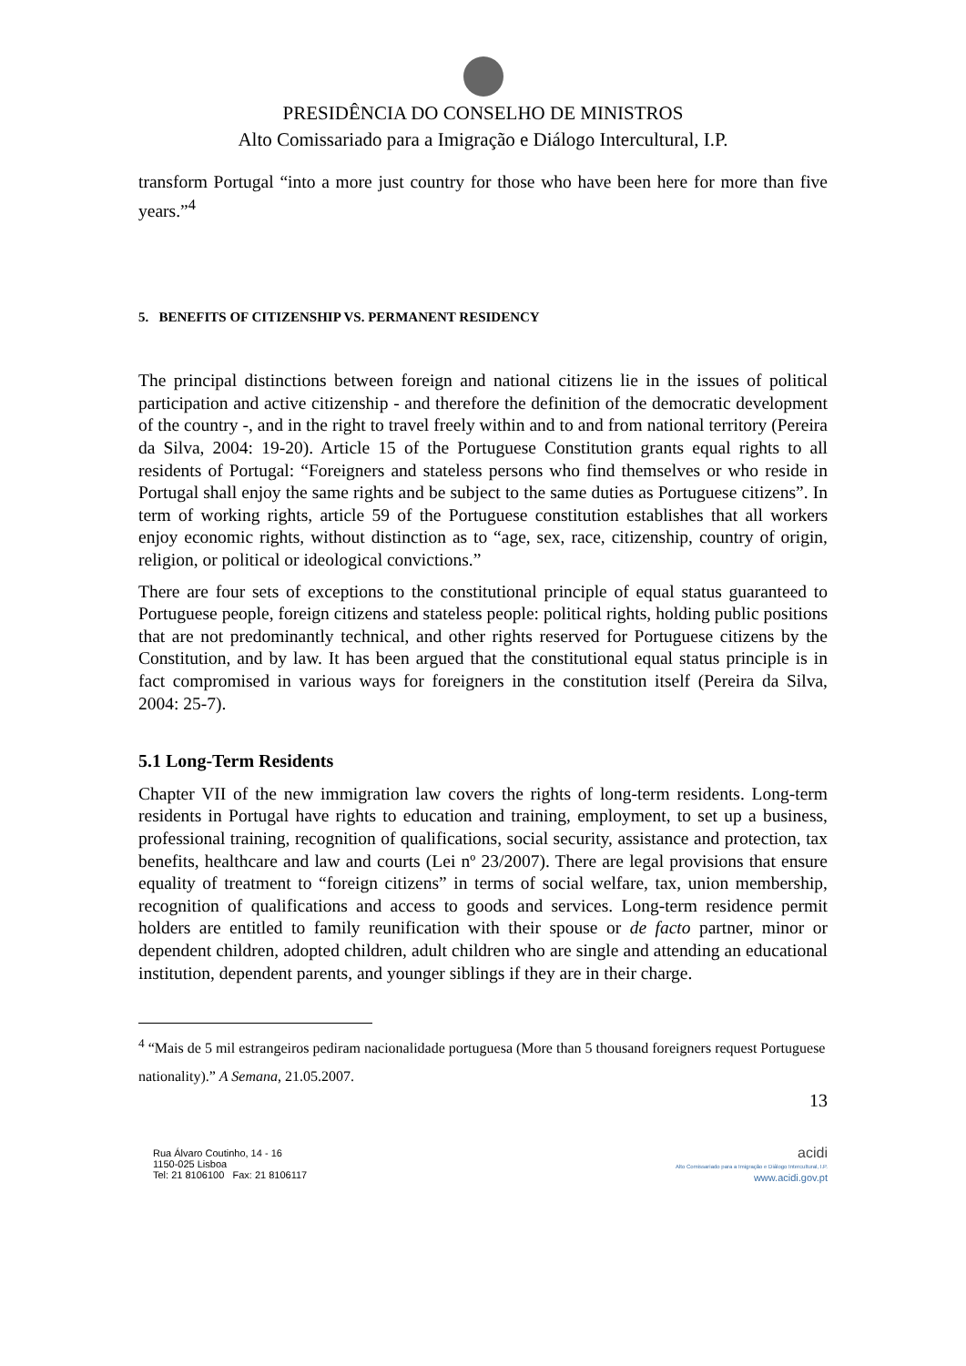PRESIDÊNCIA DO CONSELHO DE MINISTROS
Alto Comissariado para a Imigração e Diálogo Intercultural, I.P.
transform Portugal “into a more just country for those who have been here for more than five years.”<sup>4</sup>
5. BENEFITS OF CITIZENSHIP VS. PERMANENT RESIDENCY
The principal distinctions between foreign and national citizens lie in the issues of political participation and active citizenship - and therefore the definition of the democratic development of the country -, and in the right to travel freely within and to and from national territory (Pereira da Silva, 2004: 19-20). Article 15 of the Portuguese Constitution grants equal rights to all residents of Portugal: “Foreigners and stateless persons who find themselves or who reside in Portugal shall enjoy the same rights and be subject to the same duties as Portuguese citizens”. In term of working rights, article 59 of the Portuguese constitution establishes that all workers enjoy economic rights, without distinction as to “age, sex, race, citizenship, country of origin, religion, or political or ideological convictions.”
There are four sets of exceptions to the constitutional principle of equal status guaranteed to Portuguese people, foreign citizens and stateless people: political rights, holding public positions that are not predominantly technical, and other rights reserved for Portuguese citizens by the Constitution, and by law. It has been argued that the constitutional equal status principle is in fact compromised in various ways for foreigners in the constitution itself (Pereira da Silva, 2004: 25-7).
5.1 Long-Term Residents
Chapter VII of the new immigration law covers the rights of long-term residents. Long-term residents in Portugal have rights to education and training, employment, to set up a business, professional training, recognition of qualifications, social security, assistance and protection, tax benefits, healthcare and law and courts (Lei nº 23/2007). There are legal provisions that ensure equality of treatment to “foreign citizens” in terms of social welfare, tax, union membership, recognition of qualifications and access to goods and services. Long-term residence permit holders are entitled to family reunification with their spouse or de facto partner, minor or dependent children, adopted children, adult children who are single and attending an educational institution, dependent parents, and younger siblings if they are in their charge.
<sup>4</sup> “Mais de 5 mil estrangeiros pediram nacionalidade portuguesa (More than 5 thousand foreigners request Portuguese nationality).” A Semana, 21.05.2007.
13
Rua Álvaro Coutinho, 14 - 16
1150-025 Lisboa
Tel: 21 8106100 Fax: 21 8106117
acidi
Alto Comissariado para a Imigração e Diálogo Intercultural, I.P.
www.acidi.gov.pt